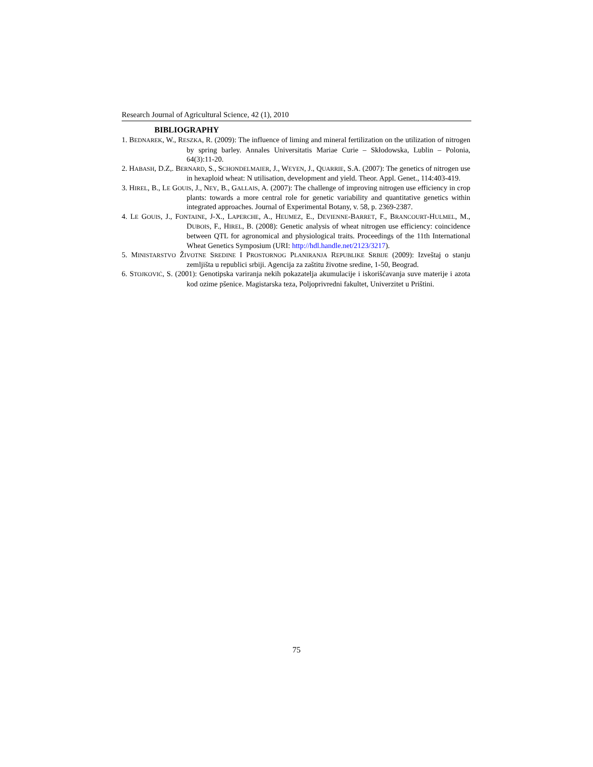Research Journal of Agricultural Science, 42 (1), 2010
BIBLIOGRAPHY
1. BEDNAREK, W., RESZKA, R. (2009): The influence of liming and mineral fertilization on the utilization of nitrogen by spring barley. Annales Universitatis Mariae Curie – Skłodowska, Lublin – Polonia, 64(3):11-20.
2. HABASH, D.Z,. BERNARD, S., SCHONDELMAIER, J., WEYEN, J., QUARRIE, S.A. (2007): The genetics of nitrogen use in hexaploid wheat: N utilisation, development and yield. Theor. Appl. Genet., 114:403-419.
3. HIREL, B., LE GOUIS, J., NEY, B., GALLAIS, A. (2007): The challenge of improving nitrogen use efficiency in crop plants: towards a more central role for genetic variability and quantitative genetics within integrated approaches. Journal of Experimental Botany, v. 58, p. 2369-2387.
4. LE GOUIS, J., FONTAINE, J-X., LAPERCHE, A., HEUMEZ, E., DEVIENNE-BARRET, F., BRANCOURT-HULMEL, M., DUBOIS, F., HIREL, B. (2008): Genetic analysis of wheat nitrogen use efficiency: coincidence between QTL for agronomical and physiological traits. Proceedings of the 11th International Wheat Genetics Symposium (URI: http://hdl.handle.net/2123/3217).
5. MINISTARSTVO ŽIVOTNE SREDINE I PROSTORNOG PLANIRANJA REPUBLIKE SRBIJE (2009): Izveštaj o stanju zemljišta u republici srbiji. Agencija za zaštitu životne sredine, 1-50, Beograd.
6. STOJKOVIĆ, S. (2001): Genotipska variranja nekih pokazatelja akumulacije i iskorišćavanja suve materije i azota kod ozime pšenice. Magistarska teza, Poljoprivredni fakultet, Univerzitet u Prištini.
75